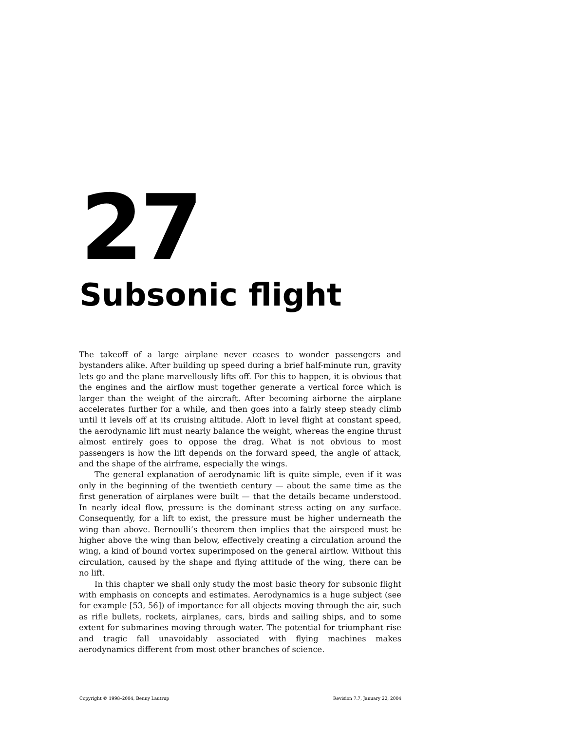27
Subsonic flight
The takeoff of a large airplane never ceases to wonder passengers and bystanders alike. After building up speed during a brief half-minute run, gravity lets go and the plane marvellously lifts off. For this to happen, it is obvious that the engines and the airflow must together generate a vertical force which is larger than the weight of the aircraft. After becoming airborne the airplane accelerates further for a while, and then goes into a fairly steep steady climb until it levels off at its cruising altitude. Aloft in level flight at constant speed, the aerodynamic lift must nearly balance the weight, whereas the engine thrust almost entirely goes to oppose the drag. What is not obvious to most passengers is how the lift depends on the forward speed, the angle of attack, and the shape of the airframe, especially the wings.
The general explanation of aerodynamic lift is quite simple, even if it was only in the beginning of the twentieth century — about the same time as the first generation of airplanes were built — that the details became understood. In nearly ideal flow, pressure is the dominant stress acting on any surface. Consequently, for a lift to exist, the pressure must be higher underneath the wing than above. Bernoulli’s theorem then implies that the airspeed must be higher above the wing than below, effectively creating a circulation around the wing, a kind of bound vortex superimposed on the general airflow. Without this circulation, caused by the shape and flying attitude of the wing, there can be no lift.
In this chapter we shall only study the most basic theory for subsonic flight with emphasis on concepts and estimates. Aerodynamics is a huge subject (see for example [53, 56]) of importance for all objects moving through the air, such as rifle bullets, rockets, airplanes, cars, birds and sailing ships, and to some extent for submarines moving through water. The potential for triumphant rise and tragic fall unavoidably associated with flying machines makes aerodynamics different from most other branches of science.
Copyright © 1998–2004, Benny Lautrup Revision 7.7, January 22, 2004